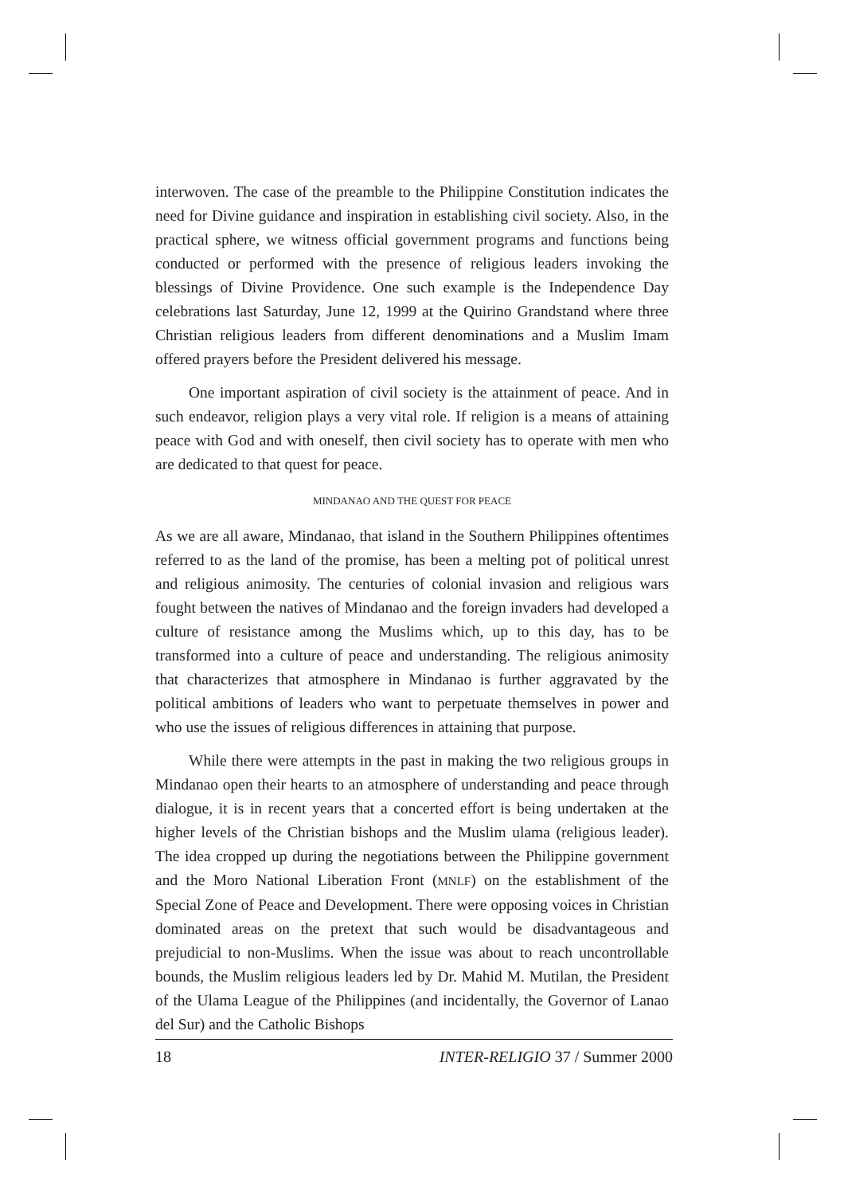interwoven. The case of the preamble to the Philippine Constitution indicates the need for Divine guidance and inspiration in establishing civil society. Also, in the practical sphere, we witness official government programs and functions being conducted or performed with the presence of religious leaders invoking the blessings of Divine Providence. One such example is the Independence Day celebrations last Saturday, June 12, 1999 at the Quirino Grandstand where three Christian religious leaders from different denominations and a Muslim Imam offered prayers before the President delivered his message.
One important aspiration of civil society is the attainment of peace. And in such endeavor, religion plays a very vital role. If religion is a means of attaining peace with God and with oneself, then civil society has to operate with men who are dedicated to that quest for peace.
MINDANAO AND THE QUEST FOR PEACE
As we are all aware, Mindanao, that island in the Southern Philippines oftentimes referred to as the land of the promise, has been a melting pot of political unrest and religious animosity. The centuries of colonial invasion and religious wars fought between the natives of Mindanao and the foreign invaders had developed a culture of resistance among the Muslims which, up to this day, has to be transformed into a culture of peace and understanding. The religious animosity that characterizes that atmosphere in Mindanao is further aggravated by the political ambitions of leaders who want to perpetuate themselves in power and who use the issues of religious differences in attaining that purpose.
While there were attempts in the past in making the two religious groups in Mindanao open their hearts to an atmosphere of understanding and peace through dialogue, it is in recent years that a concerted effort is being undertaken at the higher levels of the Christian bishops and the Muslim ulama (religious leader). The idea cropped up during the negotiations between the Philippine government and the Moro National Liberation Front (MNLF) on the establishment of the Special Zone of Peace and Development. There were opposing voices in Christian dominated areas on the pretext that such would be disadvantageous and prejudicial to non-Muslims. When the issue was about to reach uncontrollable bounds, the Muslim religious leaders led by Dr. Mahid M. Mutilan, the President of the Ulama League of the Philippines (and incidentally, the Governor of Lanao del Sur) and the Catholic Bishops
18 INTER-RELIGIO 37 / Summer 2000